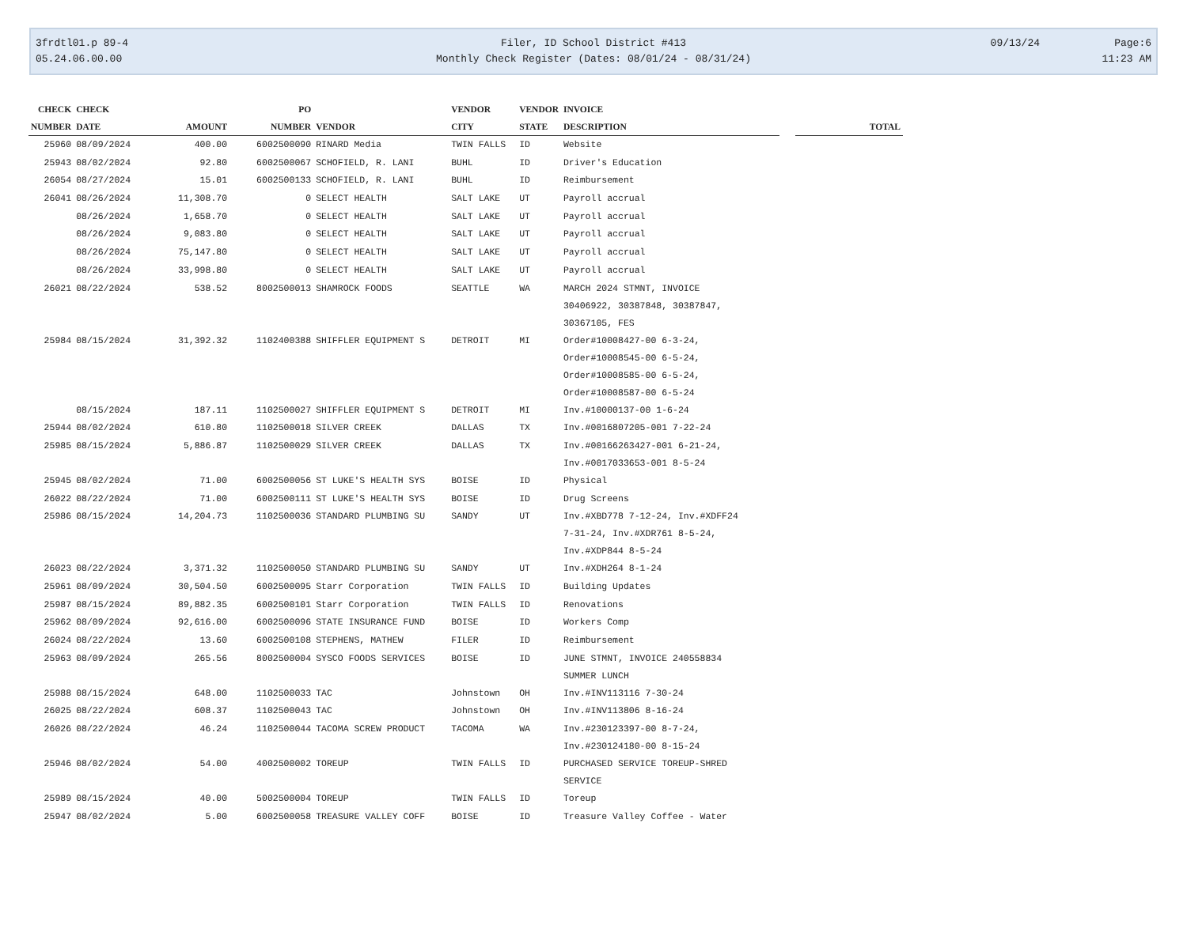3frdtl01.p 89-4
05.24.06.00.00
Filer, ID School District #413
Monthly Check Register (Dates: 08/01/24 - 08/31/24)
09/13/24
Page:6
11:23 AM
| CHECK | CHECK | | PO | | VENDOR | VENDOR | INVOICE | |
| --- | --- | --- | --- | --- | --- | --- | --- | --- |
| NUMBER | DATE | AMOUNT | NUMBER | VENDOR | CITY | STATE | DESCRIPTION | TOTAL |
| 25960 | 08/09/2024 | 400.00 | 6002500090 | RINARD Media | TWIN FALLS | ID | Website | |
| 25943 | 08/02/2024 | 92.80 | 6002500067 | SCHOFIELD, R. LANI | BUHL | ID | Driver's Education | |
| 26054 | 08/27/2024 | 15.01 | 6002500133 | SCHOFIELD, R. LANI | BUHL | ID | Reimbursement | |
| 26041 | 08/26/2024 | 11,308.70 | 0 | SELECT HEALTH | SALT LAKE | UT | Payroll accrual | |
| | 08/26/2024 | 1,658.70 | 0 | SELECT HEALTH | SALT LAKE | UT | Payroll accrual | |
| | 08/26/2024 | 9,083.80 | 0 | SELECT HEALTH | SALT LAKE | UT | Payroll accrual | |
| | 08/26/2024 | 75,147.80 | 0 | SELECT HEALTH | SALT LAKE | UT | Payroll accrual | |
| | 08/26/2024 | 33,998.80 | 0 | SELECT HEALTH | SALT LAKE | UT | Payroll accrual | |
| 26021 | 08/22/2024 | 538.52 | 8002500013 | SHAMROCK FOODS | SEATTLE | WA | MARCH 2024 STMNT, INVOICE 30406922, 30387848, 30387847, 30367105, FES | |
| 25984 | 08/15/2024 | 31,392.32 | 1102400388 | SHIFFLER EQUIPMENT S | DETROIT | MI | Order#10008427-00 6-3-24, Order#10008545-00 6-5-24, Order#10008585-00 6-5-24, Order#10008587-00 6-5-24 | |
| | 08/15/2024 | 187.11 | 1102500027 | SHIFFLER EQUIPMENT S | DETROIT | MI | Inv.#10000137-00 1-6-24 | |
| 25944 | 08/02/2024 | 610.80 | 1102500018 | SILVER CREEK | DALLAS | TX | Inv.#0016807205-001 7-22-24 | |
| 25985 | 08/15/2024 | 5,886.87 | 1102500029 | SILVER CREEK | DALLAS | TX | Inv.#00166263427-001 6-21-24, Inv.#0017033653-001 8-5-24 | |
| 25945 | 08/02/2024 | 71.00 | 6002500056 | ST LUKE'S HEALTH SYS | BOISE | ID | Physical | |
| 26022 | 08/22/2024 | 71.00 | 6002500111 | ST LUKE'S HEALTH SYS | BOISE | ID | Drug Screens | |
| 25986 | 08/15/2024 | 14,204.73 | 1102500036 | STANDARD PLUMBING SU | SANDY | UT | Inv.#XBD778 7-12-24, Inv.#XDFF24 7-31-24, Inv.#XDR761 8-5-24, Inv.#XDP844 8-5-24 | |
| 26023 | 08/22/2024 | 3,371.32 | 1102500050 | STANDARD PLUMBING SU | SANDY | UT | Inv.#XDH264 8-1-24 | |
| 25961 | 08/09/2024 | 30,504.50 | 6002500095 | Starr Corporation | TWIN FALLS | ID | Building Updates | |
| 25987 | 08/15/2024 | 89,882.35 | 6002500101 | Starr Corporation | TWIN FALLS | ID | Renovations | |
| 25962 | 08/09/2024 | 92,616.00 | 6002500096 | STATE INSURANCE FUND | BOISE | ID | Workers Comp | |
| 26024 | 08/22/2024 | 13.60 | 6002500108 | STEPHENS, MATHEW | FILER | ID | Reimbursement | |
| 25963 | 08/09/2024 | 265.56 | 8002500004 | SYSCO FOODS SERVICES | BOISE | ID | JUNE STMNT, INVOICE 240558834 SUMMER LUNCH | |
| 25988 | 08/15/2024 | 648.00 | 1102500033 | TAC | Johnstown | OH | Inv.#INV113116 7-30-24 | |
| 26025 | 08/22/2024 | 608.37 | 1102500043 | TAC | Johnstown | OH | Inv.#INV113806 8-16-24 | |
| 26026 | 08/22/2024 | 46.24 | 1102500044 | TACOMA SCREW PRODUCT | TACOMA | WA | Inv.#230123397-00 8-7-24, Inv.#230124180-00 8-15-24 | |
| 25946 | 08/02/2024 | 54.00 | 4002500002 | TOREUP | TWIN FALLS | ID | PURCHASED SERVICE TOREUP-SHRED SERVICE | |
| 25989 | 08/15/2024 | 40.00 | 5002500004 | TOREUP | TWIN FALLS | ID | Toreup | |
| 25947 | 08/02/2024 | 5.00 | 6002500058 | TREASURE VALLEY COFF | BOISE | ID | Treasure Valley Coffee - Water | |